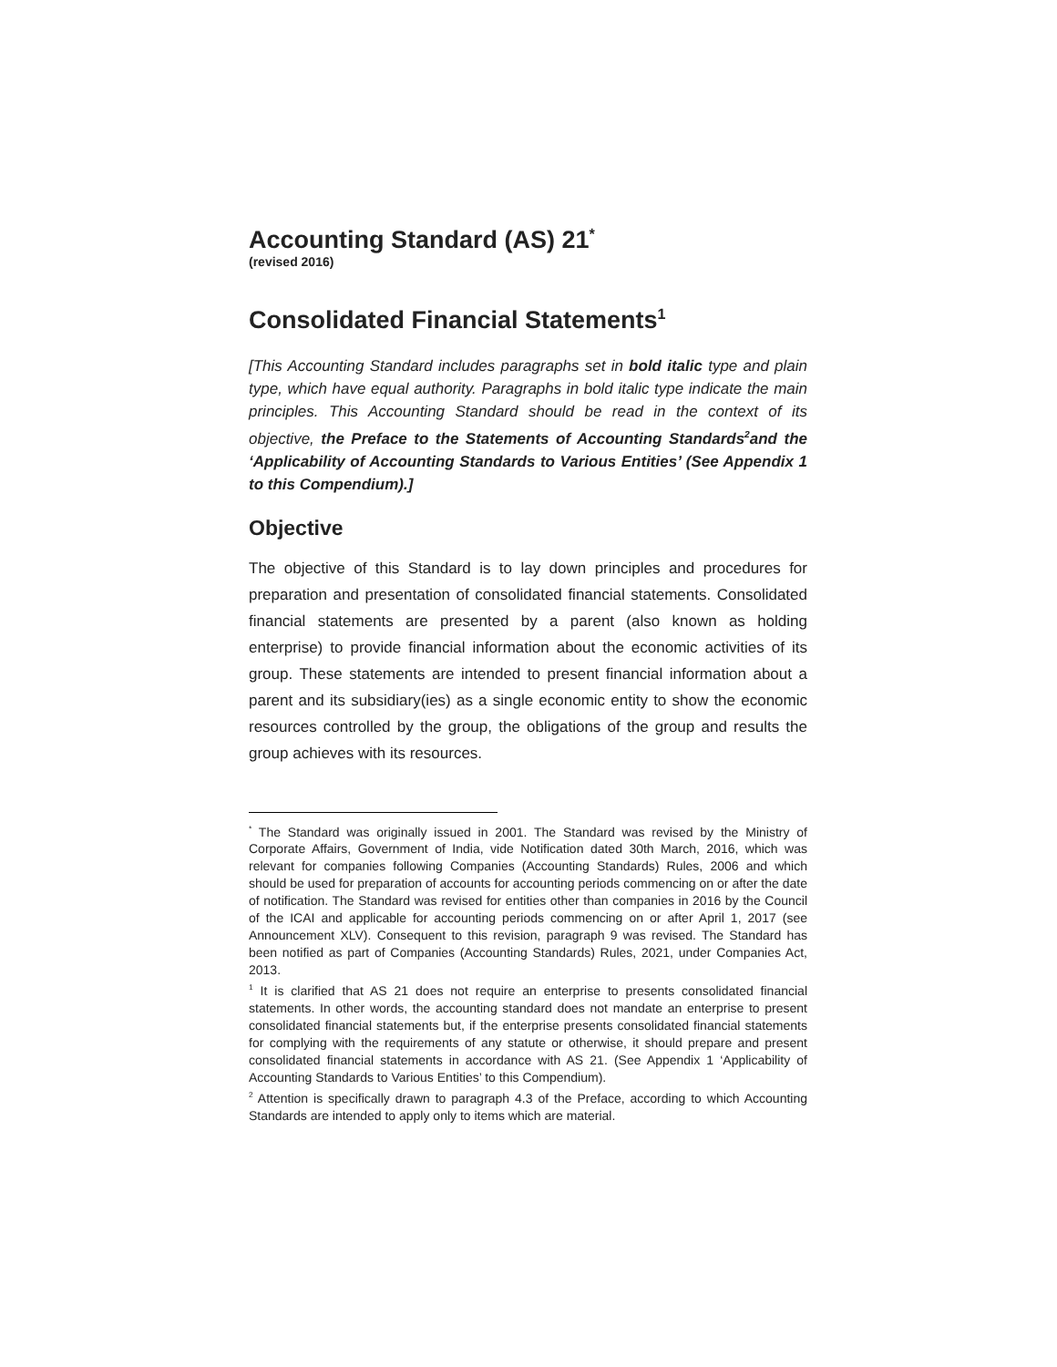Accounting Standard (AS) 21<sup>*</sup>
(revised 2016)
Consolidated Financial Statements<sup>1</sup>
[This Accounting Standard includes paragraphs set in bold italic type and plain type, which have equal authority. Paragraphs in bold italic type indicate the main principles. This Accounting Standard should be read in the context of its objective, the Preface to the Statements of Accounting Standards<sup>2</sup>and the ‘Applicability of Accounting Standards to Various Entities’ (See Appendix 1 to this Compendium).]
Objective
The objective of this Standard is to lay down principles and procedures for preparation and presentation of consolidated financial statements. Consolidated financial statements are presented by a parent (also known as holding enterprise) to provide financial information about the economic activities of its group. These statements are intended to present financial information about a parent and its subsidiary(ies) as a single economic entity to show the economic resources controlled by the group, the obligations of the group and results the group achieves with its resources.
<sup>*</sup> The Standard was originally issued in 2001. The Standard was revised by the Ministry of Corporate Affairs, Government of India, vide Notification dated 30th March, 2016, which was relevant for companies following Companies (Accounting Standards) Rules, 2006 and which should be used for preparation of accounts for accounting periods commencing on or after the date of notification. The Standard was revised for entities other than companies in 2016 by the Council of the ICAI and applicable for accounting periods commencing on or after April 1, 2017 (see Announcement XLV). Consequent to this revision, paragraph 9 was revised. The Standard has been notified as part of Companies (Accounting Standards) Rules, 2021, under Companies Act, 2013.
<sup>1</sup> It is clarified that AS 21 does not require an enterprise to presents consolidated financial statements. In other words, the accounting standard does not mandate an enterprise to present consolidated financial statements but, if the enterprise presents consolidated financial statements for complying with the requirements of any statute or otherwise, it should prepare and present consolidated financial statements in accordance with AS 21. (See Appendix 1 ‘Applicability of Accounting Standards to Various Entities’ to this Compendium).
<sup>2</sup> Attention is specifically drawn to paragraph 4.3 of the Preface, according to which Accounting Standards are intended to apply only to items which are material.